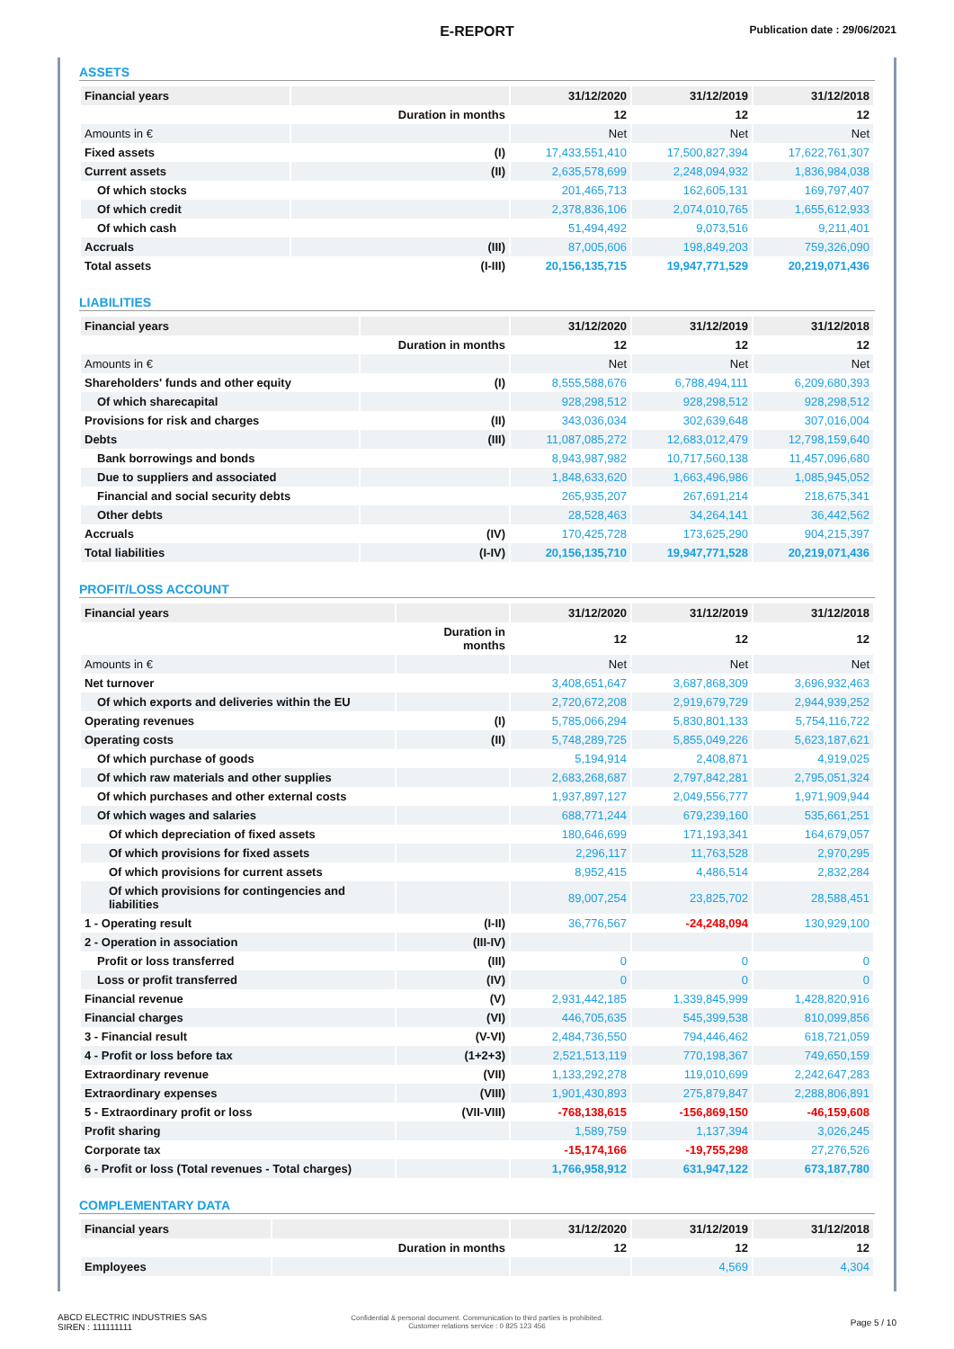E-REPORT
Publication date : 29/06/2021
ASSETS
| Financial years | | 31/12/2020 | 31/12/2019 | 31/12/2018 |
| --- | --- | --- | --- | --- |
| | Duration in months | 12 | 12 | 12 |
| Amounts in € | | Net | Net | Net |
| Fixed assets | (I) | 17,433,551,410 | 17,500,827,394 | 17,622,761,307 |
| Current assets | (II) | 2,635,578,699 | 2,248,094,932 | 1,836,984,038 |
| Of which stocks | | 201,465,713 | 162,605,131 | 169,797,407 |
| Of which credit | | 2,378,836,106 | 2,074,010,765 | 1,655,612,933 |
| Of which cash | | 51,494,492 | 9,073,516 | 9,211,401 |
| Accruals | (III) | 87,005,606 | 198,849,203 | 759,326,090 |
| Total assets | (I-III) | 20,156,135,715 | 19,947,771,529 | 20,219,071,436 |
LIABILITIES
| Financial years | | 31/12/2020 | 31/12/2019 | 31/12/2018 |
| --- | --- | --- | --- | --- |
| | Duration in months | 12 | 12 | 12 |
| Amounts in € | | Net | Net | Net |
| Shareholders' funds and other equity | (I) | 8,555,588,676 | 6,788,494,111 | 6,209,680,393 |
| Of which sharecapital | | 928,298,512 | 928,298,512 | 928,298,512 |
| Provisions for risk and charges | (II) | 343,036,034 | 302,639,648 | 307,016,004 |
| Debts | (III) | 11,087,085,272 | 12,683,012,479 | 12,798,159,640 |
| Bank borrowings and bonds | | 8,943,987,982 | 10,717,560,138 | 11,457,096,680 |
| Due to suppliers and associated | | 1,848,633,620 | 1,663,496,986 | 1,085,945,052 |
| Financial and social security debts | | 265,935,207 | 267,691,214 | 218,675,341 |
| Other debts | | 28,528,463 | 34,264,141 | 36,442,562 |
| Accruals | (IV) | 170,425,728 | 173,625,290 | 904,215,397 |
| Total liabilities | (I-IV) | 20,156,135,710 | 19,947,771,528 | 20,219,071,436 |
PROFIT/LOSS ACCOUNT
| Financial years | | 31/12/2020 | 31/12/2019 | 31/12/2018 |
| --- | --- | --- | --- | --- |
| | Duration in months | 12 | 12 | 12 |
| Amounts in € | | Net | Net | Net |
| Net turnover | | 3,408,651,647 | 3,687,868,309 | 3,696,932,463 |
| Of which exports and deliveries within the EU | | 2,720,672,208 | 2,919,679,729 | 2,944,939,252 |
| Operating revenues | (I) | 5,785,066,294 | 5,830,801,133 | 5,754,116,722 |
| Operating costs | (II) | 5,748,289,725 | 5,855,049,226 | 5,623,187,621 |
| Of which purchase of goods | | 5,194,914 | 2,408,871 | 4,919,025 |
| Of which raw materials and other supplies | | 2,683,268,687 | 2,797,842,281 | 2,795,051,324 |
| Of which purchases and other external costs | | 1,937,897,127 | 2,049,556,777 | 1,971,909,944 |
| Of which wages and salaries | | 688,771,244 | 679,239,160 | 535,661,251 |
| Of which depreciation of fixed assets | | 180,646,699 | 171,193,341 | 164,679,057 |
| Of which provisions for fixed assets | | 2,296,117 | 11,763,528 | 2,970,295 |
| Of which provisions for current assets | | 8,952,415 | 4,486,514 | 2,832,284 |
| Of which provisions for contingencies and liabilities | | 89,007,254 | 23,825,702 | 28,588,451 |
| 1 - Operating result | (I-II) | 36,776,567 | -24,248,094 | 130,929,100 |
| 2 - Operation in association | (III-IV) | | | |
| Profit or loss transferred | (III) | 0 | 0 | 0 |
| Loss or profit transferred | (IV) | 0 | 0 | 0 |
| Financial revenue | (V) | 2,931,442,185 | 1,339,845,999 | 1,428,820,916 |
| Financial charges | (VI) | 446,705,635 | 545,399,538 | 810,099,856 |
| 3 - Financial result | (V-VI) | 2,484,736,550 | 794,446,462 | 618,721,059 |
| 4 - Profit or loss before tax | (1+2+3) | 2,521,513,119 | 770,198,367 | 749,650,159 |
| Extraordinary revenue | (VII) | 1,133,292,278 | 119,010,699 | 2,242,647,283 |
| Extraordinary expenses | (VIII) | 1,901,430,893 | 275,879,847 | 2,288,806,891 |
| 5 - Extraordinary profit or loss | (VII-VIII) | -768,138,615 | -156,869,150 | -46,159,608 |
| Profit sharing | | 1,589,759 | 1,137,394 | 3,026,245 |
| Corporate tax | | -15,174,166 | -19,755,298 | 27,276,526 |
| 6 - Profit or loss (Total revenues - Total charges) | | 1,766,958,912 | 631,947,122 | 673,187,780 |
COMPLEMENTARY DATA
| Financial years | | 31/12/2020 | 31/12/2019 | 31/12/2018 |
| --- | --- | --- | --- | --- |
| | Duration in months | 12 | 12 | 12 |
| Employees | | | 4,569 | 4,304 |
ABCD ELECTRIC INDUSTRIES SAS
SIREN : 111111111
Confidential & personal document. Communication to third parties is prohibited.
Customer relations service : 0 825 123 456
Page 5 / 10